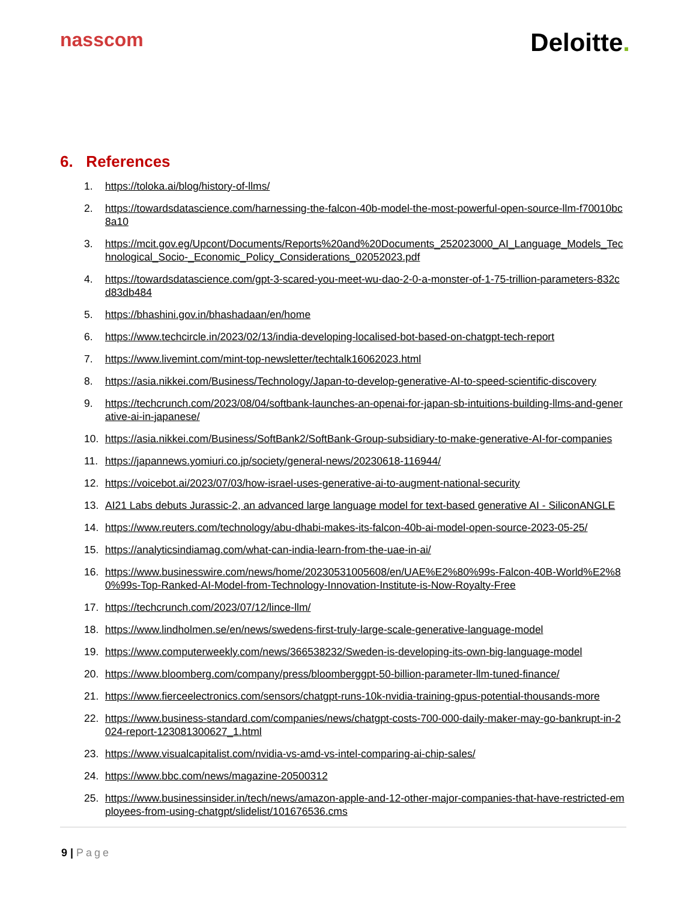nasscom
Deloitte.
6. References
1. https://toloka.ai/blog/history-of-llms/
2. https://towardsdatascience.com/harnessing-the-falcon-40b-model-the-most-powerful-open-source-llm-f70010bc8a10
3. https://mcit.gov.eg/Upcont/Documents/Reports%20and%20Documents_252023000_AI_Language_Models_Technological_Socio-_Economic_Policy_Considerations_02052023.pdf
4. https://towardsdatascience.com/gpt-3-scared-you-meet-wu-dao-2-0-a-monster-of-1-75-trillion-parameters-832cd83db484
5. https://bhashini.gov.in/bhashadaan/en/home
6. https://www.techcircle.in/2023/02/13/india-developing-localised-bot-based-on-chatgpt-tech-report
7. https://www.livemint.com/mint-top-newsletter/techtalk16062023.html
8. https://asia.nikkei.com/Business/Technology/Japan-to-develop-generative-AI-to-speed-scientific-discovery
9. https://techcrunch.com/2023/08/04/softbank-launches-an-openai-for-japan-sb-intuitions-building-llms-and-generative-ai-in-japanese/
10. https://asia.nikkei.com/Business/SoftBank2/SoftBank-Group-subsidiary-to-make-generative-AI-for-companies
11. https://japannews.yomiuri.co.jp/society/general-news/20230618-116944/
12. https://voicebot.ai/2023/07/03/how-israel-uses-generative-ai-to-augment-national-security
13. AI21 Labs debuts Jurassic-2, an advanced large language model for text-based generative AI - SiliconANGLE
14. https://www.reuters.com/technology/abu-dhabi-makes-its-falcon-40b-ai-model-open-source-2023-05-25/
15. https://analyticsindiamag.com/what-can-india-learn-from-the-uae-in-ai/
16. https://www.businesswire.com/news/home/20230531005608/en/UAE%E2%80%99s-Falcon-40B-World%E2%80%99s-Top-Ranked-AI-Model-from-Technology-Innovation-Institute-is-Now-Royalty-Free
17. https://techcrunch.com/2023/07/12/lince-llm/
18. https://www.lindholmen.se/en/news/swedens-first-truly-large-scale-generative-language-model
19. https://www.computerweekly.com/news/366538232/Sweden-is-developing-its-own-big-language-model
20. https://www.bloomberg.com/company/press/bloomberggpt-50-billion-parameter-llm-tuned-finance/
21. https://www.fierceelectronics.com/sensors/chatgpt-runs-10k-nvidia-training-gpus-potential-thousands-more
22. https://www.business-standard.com/companies/news/chatgpt-costs-700-000-daily-maker-may-go-bankrupt-in-2024-report-123081300627_1.html
23. https://www.visualcapitalist.com/nvidia-vs-amd-vs-intel-comparing-ai-chip-sales/
24. https://www.bbc.com/news/magazine-20500312
25. https://www.businessinsider.in/tech/news/amazon-apple-and-12-other-major-companies-that-have-restricted-employees-from-using-chatgpt/slidelist/101676536.cms
9 | Page